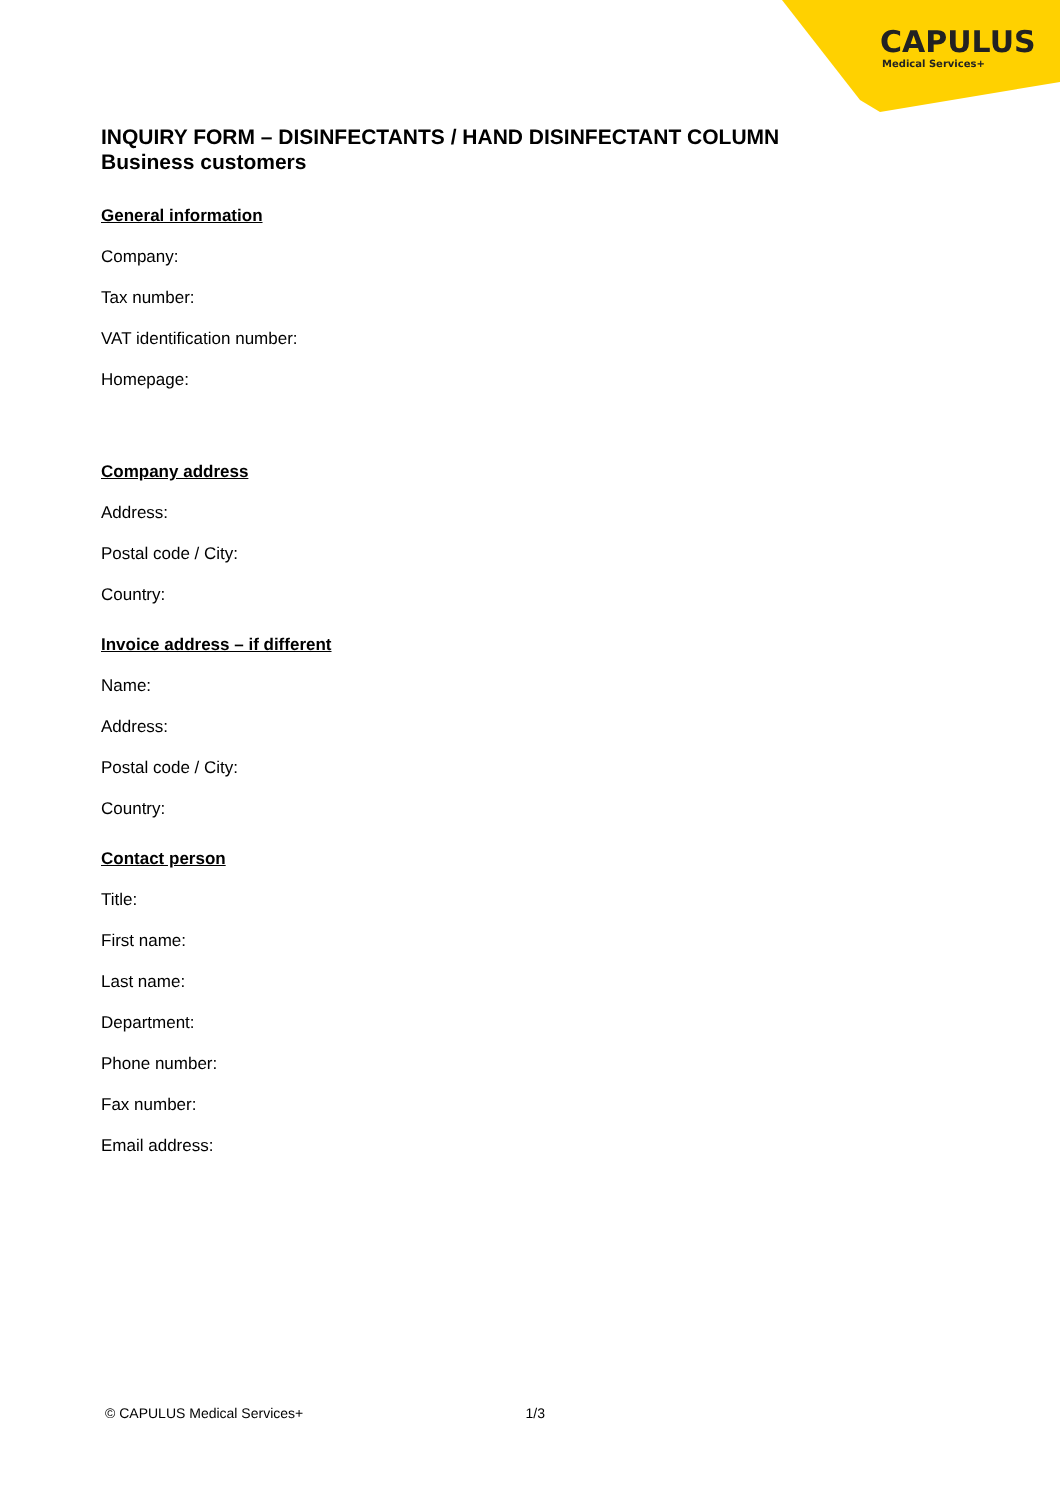CAPULUS
Medical Services+
INQUIRY FORM – DISINFECTANTS / HAND DISINFECTANT COLUMN
Business customers
General information
Company:
Tax number:
VAT identification number:
Homepage:
Company address
Address:
Postal code / City:
Country:
Invoice address – if different
Name:
Address:
Postal code / City:
Country:
Contact person
Title:
First name:
Last name:
Department:
Phone number:
Fax number:
Email address:
© CAPULUS Medical Services+ 1/3